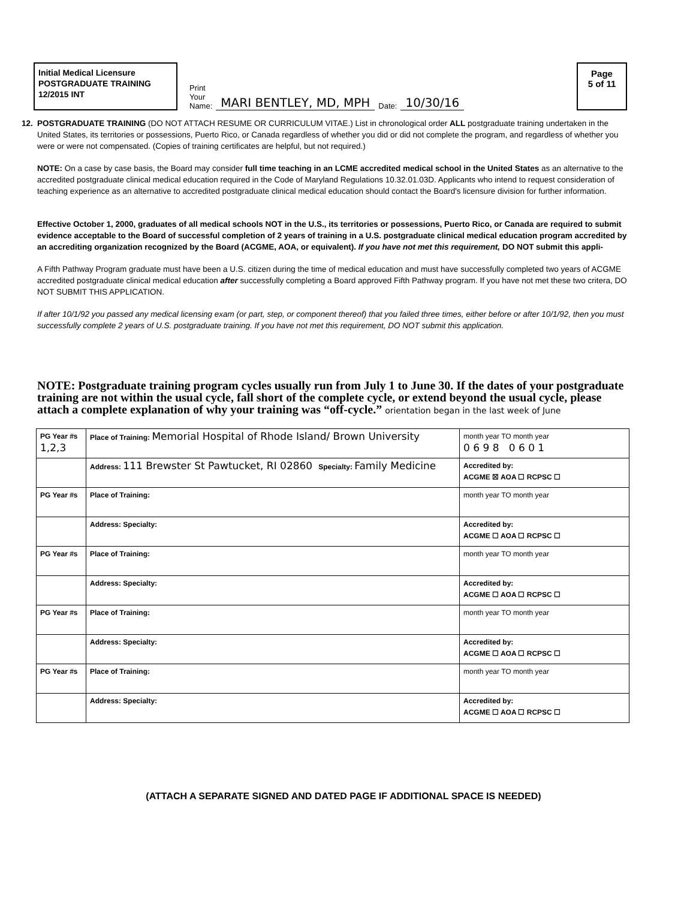Initial Medical Licensure
POSTGRADUATE TRAINING
12/2015 INT
Print
Your
Name: MARI BENTLEY, MD, MPH Date: 10/30/16
Page
5 of 11
12. POSTGRADUATE TRAINING (DO NOT ATTACH RESUME OR CURRICULUM VITAE.) List in chronological order ALL postgraduate training undertaken in the United States, its territories or possessions, Puerto Rico, or Canada regardless of whether you did or did not complete the program, and regardless of whether you were or were not compensated. (Copies of training certificates are helpful, but not required.)
NOTE: On a case by case basis, the Board may consider full time teaching in an LCME accredited medical school in the United States as an alternative to the accredited postgraduate clinical medical education required in the Code of Maryland Regulations 10.32.01.03D. Applicants who intend to request consideration of teaching experience as an alternative to accredited postgraduate clinical medical education should contact the Board's licensure division for further information.
Effective October 1, 2000, graduates of all medical schools NOT in the U.S., its territories or possessions, Puerto Rico, or Canada are required to submit evidence acceptable to the Board of successful completion of 2 years of training in a U.S. postgraduate clinical medical education program accredited by an accrediting organization recognized by the Board (ACGME, AOA, or equivalent). If you have not met this requirement, DO NOT submit this appli-
A Fifth Pathway Program graduate must have been a U.S. citizen during the time of medical education and must have successfully completed two years of ACGME accredited postgraduate clinical medical education after successfully completing a Board approved Fifth Pathway program. If you have not met these two critera, DO NOT SUBMIT THIS APPLICATION.
If after 10/1/92 you passed any medical licensing exam (or part, step, or component thereof) that you failed three times, either before or after 10/1/92, then you must successfully complete 2 years of U.S. postgraduate training. If you have not met this requirement, DO NOT submit this application.
NOTE: Postgraduate training program cycles usually run from July 1 to June 30. If the dates of your postgraduate training are not within the usual cycle, fall short of the complete cycle, or extend beyond the usual cycle, please attach a complete explanation of why your training was “off-cycle.” orientation began in the last week of June
| PG Year #s 1,2,3 | Place of Training: Memorial Hospital of Rhode Island/ Brown University | month year TO month year 0 6 9 8 0 6 0 1 |
| | Address: 111 Brewster St Pawtucket, RI 02860 Specialty: Family Medicine | Accredited by: ACGME ☒ AOA ☐ RCPSC ☐ |
| PG Year #s | Place of Training: | month year TO month year |
| | Address: Specialty: | Accredited by: ACGME ☐ AOA ☐ RCPSC ☐ |
| PG Year #s | Place of Training: | month year TO month year |
| | Address: Specialty: | Accredited by: ACGME ☐ AOA ☐ RCPSC ☐ |
| PG Year #s | Place of Training: | month year TO month year |
| | Address: Specialty: | Accredited by: ACGME ☐ AOA ☐ RCPSC ☐ |
| PG Year #s | Place of Training: | month year TO month year |
| | Address: Specialty: | Accredited by: ACGME ☐ AOA ☐ RCPSC ☐ |
(ATTACH A SEPARATE SIGNED AND DATED PAGE IF ADDITIONAL SPACE IS NEEDED)